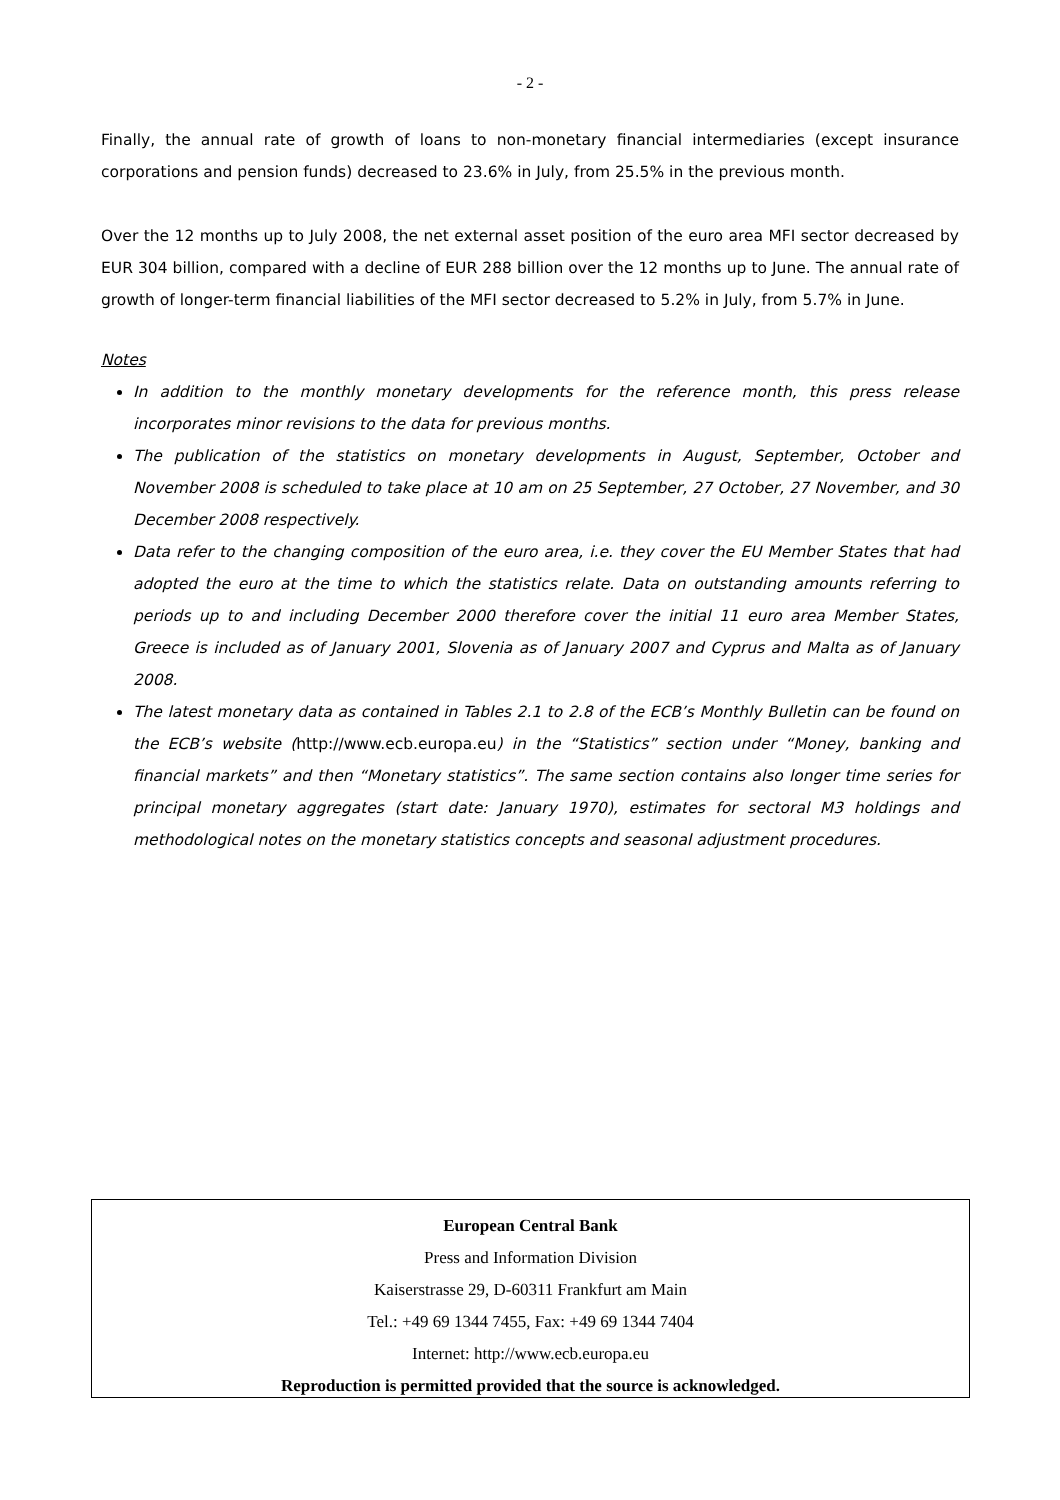- 2 -
Finally, the annual rate of growth of loans to non-monetary financial intermediaries (except insurance corporations and pension funds) decreased to 23.6% in July, from 25.5% in the previous month.
Over the 12 months up to July 2008, the net external asset position of the euro area MFI sector decreased by EUR 304 billion, compared with a decline of EUR 288 billion over the 12 months up to June. The annual rate of growth of longer-term financial liabilities of the MFI sector decreased to 5.2% in July, from 5.7% in June.
Notes
In addition to the monthly monetary developments for the reference month, this press release incorporates minor revisions to the data for previous months.
The publication of the statistics on monetary developments in August, September, October and November 2008 is scheduled to take place at 10 am on 25 September, 27 October, 27 November, and 30 December 2008 respectively.
Data refer to the changing composition of the euro area, i.e. they cover the EU Member States that had adopted the euro at the time to which the statistics relate. Data on outstanding amounts referring to periods up to and including December 2000 therefore cover the initial 11 euro area Member States, Greece is included as of January 2001, Slovenia as of January 2007 and Cyprus and Malta as of January 2008.
The latest monetary data as contained in Tables 2.1 to 2.8 of the ECB’s Monthly Bulletin can be found on the ECB’s website (http://www.ecb.europa.eu) in the “Statistics” section under “Money, banking and financial markets” and then “Monetary statistics”. The same section contains also longer time series for principal monetary aggregates (start date: January 1970), estimates for sectoral M3 holdings and methodological notes on the monetary statistics concepts and seasonal adjustment procedures.
European Central Bank
Press and Information Division
Kaiserstrasse 29, D-60311 Frankfurt am Main
Tel.: +49 69 1344 7455, Fax: +49 69 1344 7404
Internet: http://www.ecb.europa.eu
Reproduction is permitted provided that the source is acknowledged.